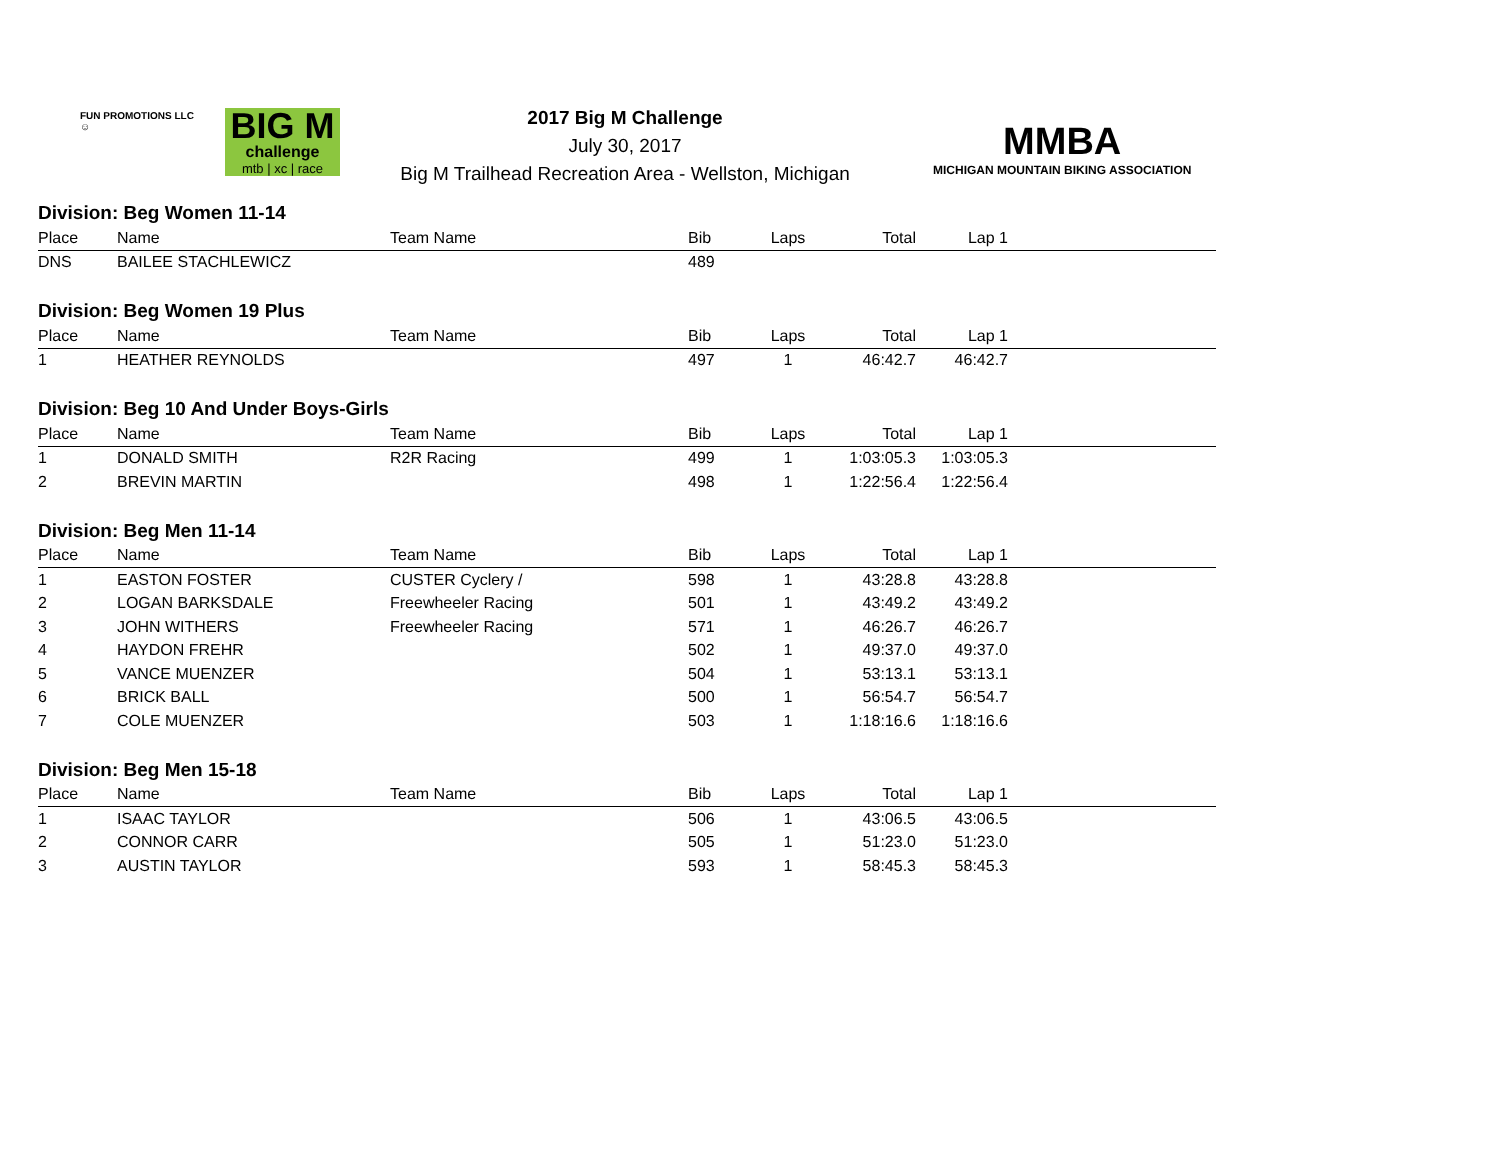FUN PROMOTIONS LLC
☺
BIG M
challenge
mtb | xc | race
2017 Big M Challenge
July 30, 2017
Big M Trailhead Recreation Area - Wellston, Michigan
MMBA
MICHIGAN MOUNTAIN BIKING ASSOCIATION
| Division: Beg Women 11-14 | | | | | | | |
| Place | Name | Team Name | Bib | Laps | Total | Lap 1 | |
| DNS | BAILEE STACHLEWICZ | | 489 | | | | |
| Division: Beg Women 19 Plus | | | | | | | |
| Place | Name | Team Name | Bib | Laps | Total | Lap 1 | |
| 1 | HEATHER REYNOLDS | | 497 | 1 | 46:42.7 | 46:42.7 | |
| Division: Beg 10 And Under Boys-Girls | | | | | | | |
| Place | Name | Team Name | Bib | Laps | Total | Lap 1 | |
| 1 | DONALD SMITH | R2R Racing | 499 | 1 | 1:03:05.3 | 1:03:05.3 | |
| 2 | BREVIN MARTIN | | 498 | 1 | 1:22:56.4 | 1:22:56.4 | |
| Division: Beg Men 11-14 | | | | | | | |
| Place | Name | Team Name | Bib | Laps | Total | Lap 1 | |
| 1 | EASTON FOSTER | CUSTER Cyclery / | 598 | 1 | 43:28.8 | 43:28.8 | |
| 2 | LOGAN BARKSDALE | Freewheeler Racing | 501 | 1 | 43:49.2 | 43:49.2 | |
| 3 | JOHN WITHERS | Freewheeler Racing | 571 | 1 | 46:26.7 | 46:26.7 | |
| 4 | HAYDON FREHR | | 502 | 1 | 49:37.0 | 49:37.0 | |
| 5 | VANCE MUENZER | | 504 | 1 | 53:13.1 | 53:13.1 | |
| 6 | BRICK BALL | | 500 | 1 | 56:54.7 | 56:54.7 | |
| 7 | COLE MUENZER | | 503 | 1 | 1:18:16.6 | 1:18:16.6 | |
| Division: Beg Men 15-18 | | | | | | | |
| Place | Name | Team Name | Bib | Laps | Total | Lap 1 | |
| 1 | ISAAC TAYLOR | | 506 | 1 | 43:06.5 | 43:06.5 | |
| 2 | CONNOR CARR | | 505 | 1 | 51:23.0 | 51:23.0 | |
| 3 | AUSTIN TAYLOR | | 593 | 1 | 58:45.3 | 58:45.3 | |